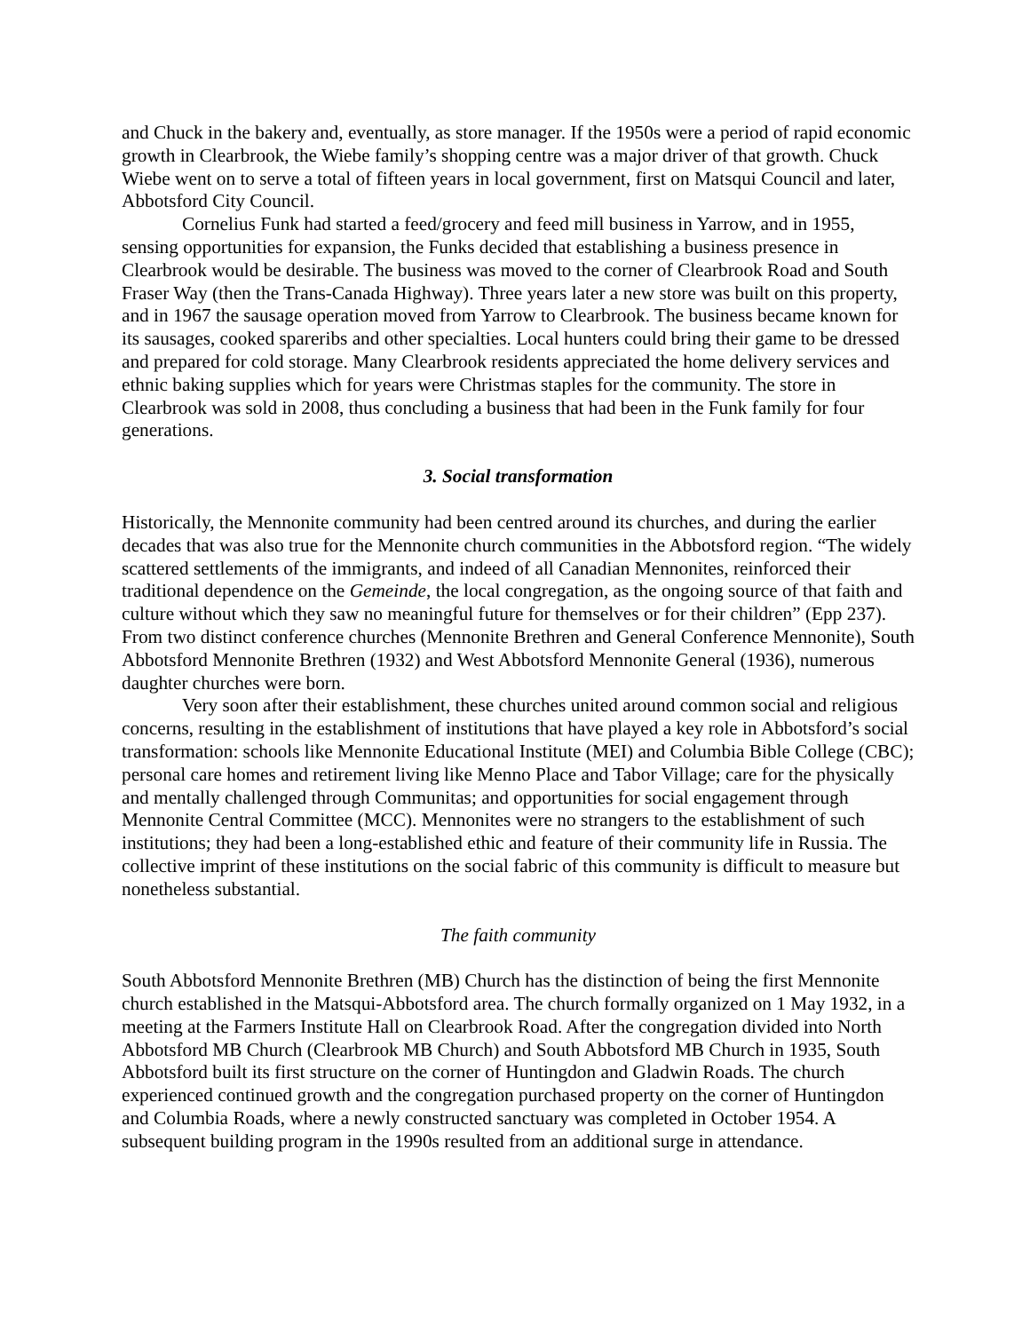and Chuck in the bakery and, eventually, as store manager. If the 1950s were a period of rapid economic growth in Clearbrook, the Wiebe family’s shopping centre was a major driver of that growth. Chuck Wiebe went on to serve a total of fifteen years in local government, first on Matsqui Council and later, Abbotsford City Council.
Cornelius Funk had started a feed/grocery and feed mill business in Yarrow, and in 1955, sensing opportunities for expansion, the Funks decided that establishing a business presence in Clearbrook would be desirable. The business was moved to the corner of Clearbrook Road and South Fraser Way (then the Trans-Canada Highway). Three years later a new store was built on this property, and in 1967 the sausage operation moved from Yarrow to Clearbrook. The business became known for its sausages, cooked spareribs and other specialties. Local hunters could bring their game to be dressed and prepared for cold storage. Many Clearbrook residents appreciated the home delivery services and ethnic baking supplies which for years were Christmas staples for the community. The store in Clearbrook was sold in 2008, thus concluding a business that had been in the Funk family for four generations.
3. Social transformation
Historically, the Mennonite community had been centred around its churches, and during the earlier decades that was also true for the Mennonite church communities in the Abbotsford region. “The widely scattered settlements of the immigrants, and indeed of all Canadian Mennonites, reinforced their traditional dependence on the Gemeinde, the local congregation, as the ongoing source of that faith and culture without which they saw no meaningful future for themselves or for their children” (Epp 237). From two distinct conference churches (Mennonite Brethren and General Conference Mennonite), South Abbotsford Mennonite Brethren (1932) and West Abbotsford Mennonite General (1936), numerous daughter churches were born.
Very soon after their establishment, these churches united around common social and religious concerns, resulting in the establishment of institutions that have played a key role in Abbotsford’s social transformation: schools like Mennonite Educational Institute (MEI) and Columbia Bible College (CBC); personal care homes and retirement living like Menno Place and Tabor Village; care for the physically and mentally challenged through Communitas; and opportunities for social engagement through Mennonite Central Committee (MCC). Mennonites were no strangers to the establishment of such institutions; they had been a long-established ethic and feature of their community life in Russia. The collective imprint of these institutions on the social fabric of this community is difficult to measure but nonetheless substantial.
The faith community
South Abbotsford Mennonite Brethren (MB) Church has the distinction of being the first Mennonite church established in the Matsqui-Abbotsford area. The church formally organized on 1 May 1932, in a meeting at the Farmers Institute Hall on Clearbrook Road. After the congregation divided into North Abbotsford MB Church (Clearbrook MB Church) and South Abbotsford MB Church in 1935, South Abbotsford built its first structure on the corner of Huntingdon and Gladwin Roads. The church experienced continued growth and the congregation purchased property on the corner of Huntingdon and Columbia Roads, where a newly constructed sanctuary was completed in October 1954. A subsequent building program in the 1990s resulted from an additional surge in attendance.